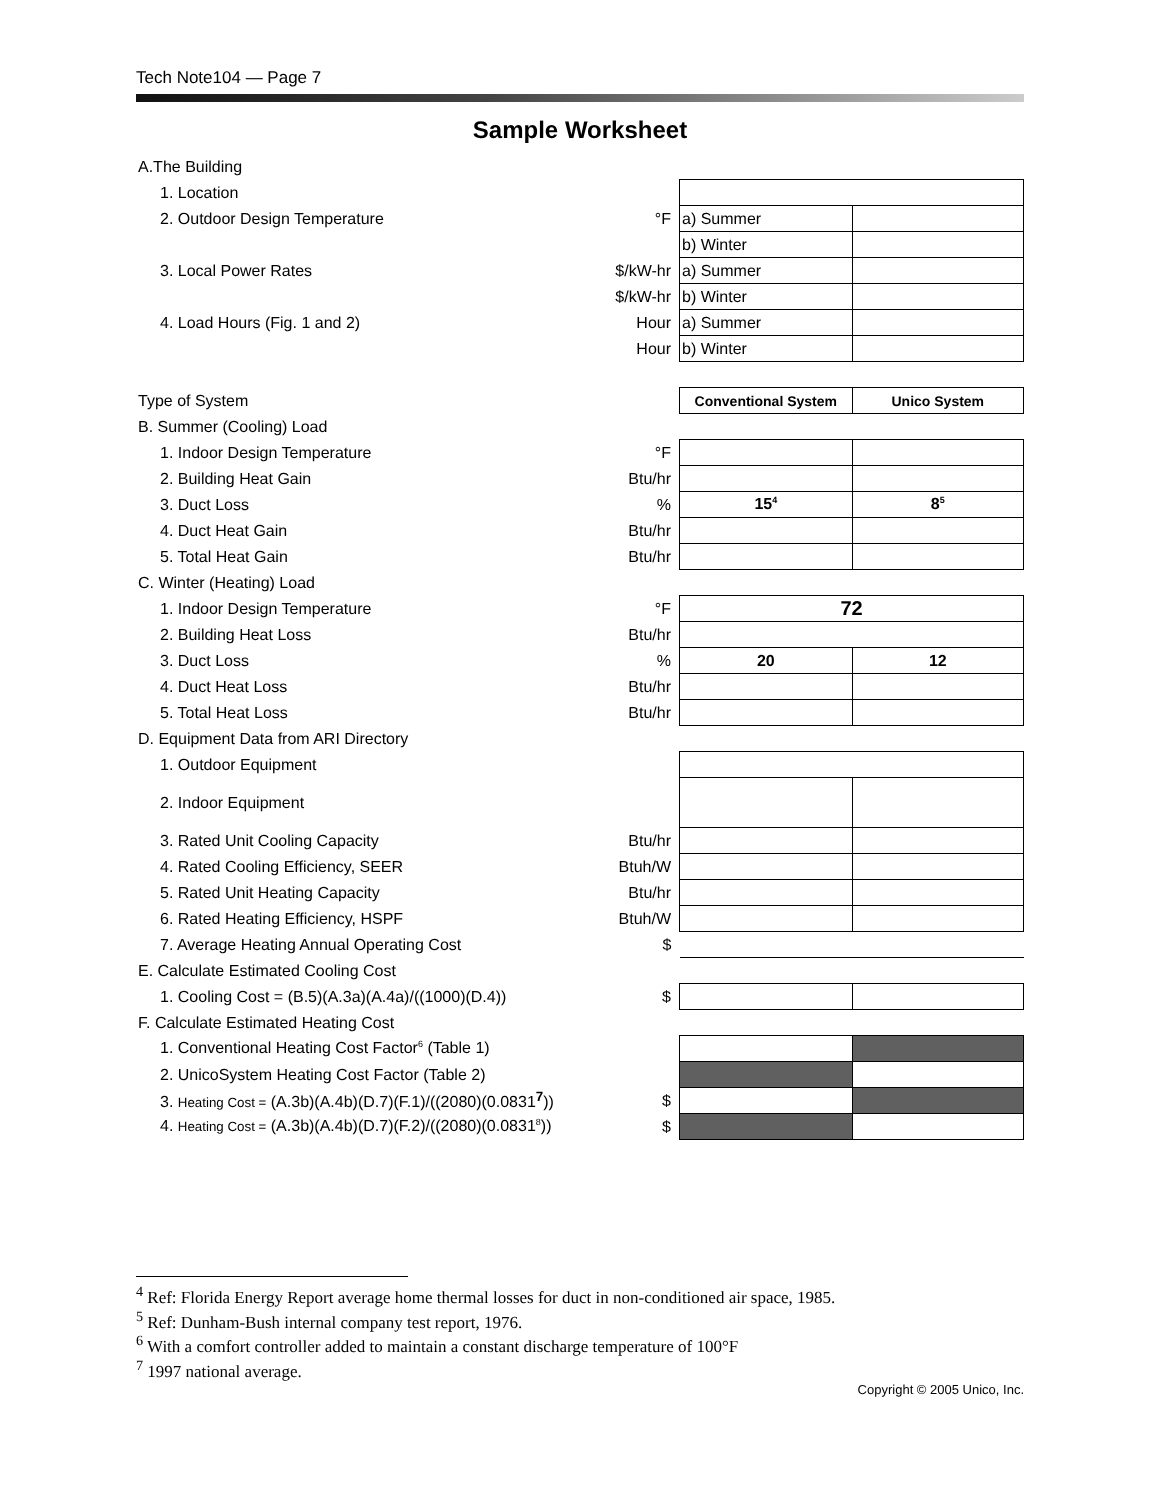Tech Note104 — Page 7
Sample Worksheet
| A.The Building | | | |
| 1. Location | | | |
| 2. Outdoor Design Temperature | °F | a) Summer | |
| | | b) Winter | |
| 3. Local Power Rates | $/kW-hr | a) Summer | |
| | $/kW-hr | b) Winter | |
| 4. Load Hours (Fig. 1 and 2) | Hour | a) Summer | |
| | Hour | b) Winter | |
| Type of System | | Conventional System | Unico System |
| B. Summer (Cooling) Load | | | |
| 1. Indoor Design Temperature | °F | | |
| 2. Building Heat Gain | Btu/hr | | |
| 3. Duct Loss | % | 15<sup>4</sup> | 8<sup>5</sup> |
| 4. Duct Heat Gain | Btu/hr | | |
| 5. Total Heat Gain | Btu/hr | | |
| C. Winter (Heating) Load | | | |
| 1. Indoor Design Temperature | °F | 72 | |
| 2. Building Heat Loss | Btu/hr | | |
| 3. Duct Loss | % | 20 | 12 |
| 4. Duct Heat Loss | Btu/hr | | |
| 5. Total Heat Loss | Btu/hr | | |
| D. Equipment Data from ARI Directory | | | |
| 1. Outdoor Equipment | | | |
| 2. Indoor Equipment | | | |
| 3. Rated Unit Cooling Capacity | Btu/hr | | |
| 4. Rated Cooling Efficiency, SEER | Btuh/W | | |
| 5. Rated Unit Heating Capacity | Btu/hr | | |
| 6. Rated Heating Efficiency, HSPF | Btuh/W | | |
| 7. Average Heating Annual Operating Cost | $ | | |
| E. Calculate Estimated Cooling Cost | | | |
| 1. Cooling Cost = (B.5)(A.3a)(A.4a)/((1000)(D.4)) | $ | | |
| F. Calculate Estimated Heating Cost | | | |
| 1. Conventional Heating Cost Factor<sup>6</sup> (Table 1) | | | |
| 2. UnicoSystem Heating Cost Factor (Table 2) | | | |
| 3. Heating Cost = (A.3b)(A.4b)(D.7)(F.1)/((2080)(0.0831<sup>7</sup>)) | $ | | |
| 4. Heating Cost = (A.3b)(A.4b)(D.7)(F.2)/((2080)(0.0831<sup>8</sup>)) | $ | | |
<sup>4</sup> Ref: Florida Energy Report average home thermal losses for duct in non-conditioned air space, 1985.
<sup>5</sup> Ref: Dunham-Bush internal company test report, 1976.
<sup>6</sup> With a comfort controller added to maintain a constant discharge temperature of 100°F
<sup>7</sup> 1997 national average.
Copyright © 2005 Unico, Inc.